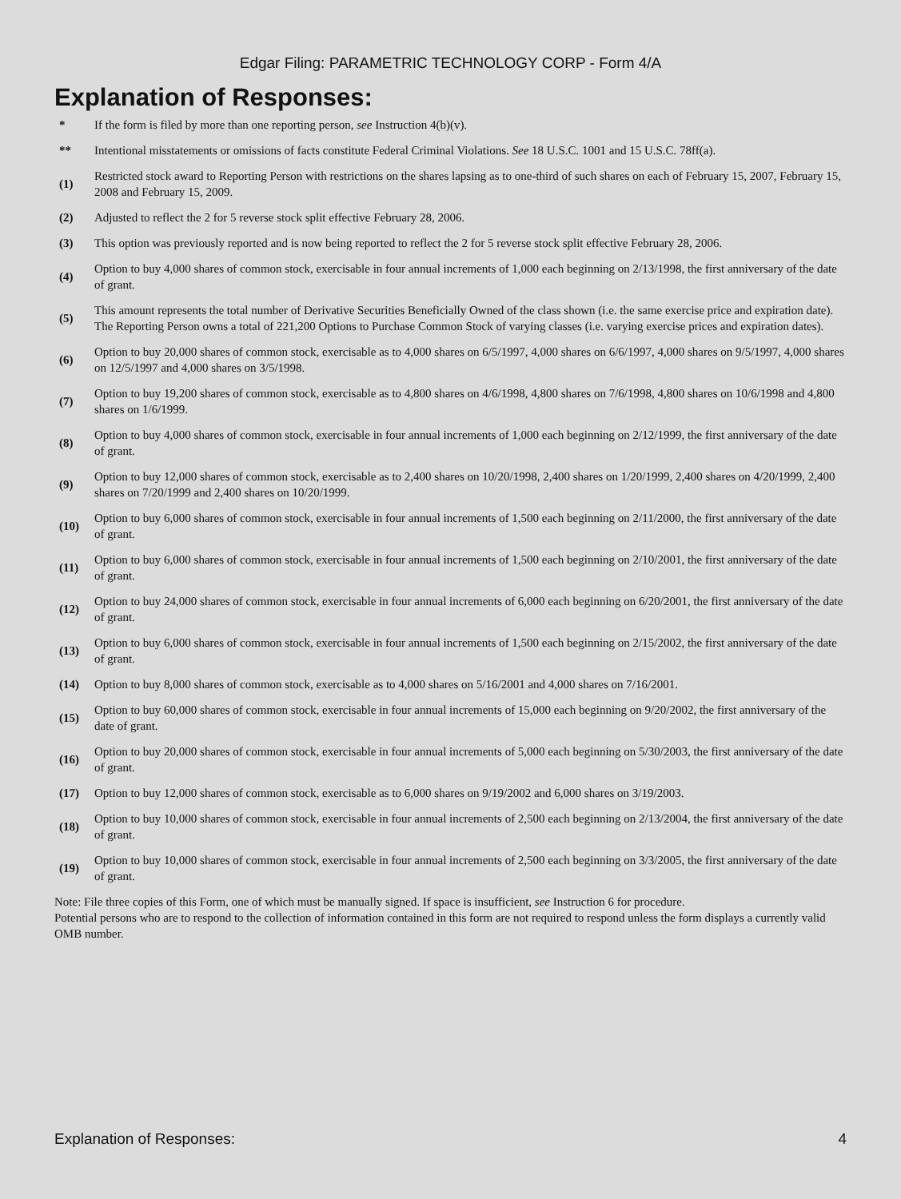Edgar Filing: PARAMETRIC TECHNOLOGY CORP - Form 4/A
Explanation of Responses:
| * | If the form is filed by more than one reporting person, see Instruction 4(b)(v). |
| ** | Intentional misstatements or omissions of facts constitute Federal Criminal Violations. See 18 U.S.C. 1001 and 15 U.S.C. 78ff(a). |
| (1) | Restricted stock award to Reporting Person with restrictions on the shares lapsing as to one-third of such shares on each of February 15, 2007, February 15, 2008 and February 15, 2009. |
| (2) | Adjusted to reflect the 2 for 5 reverse stock split effective February 28, 2006. |
| (3) | This option was previously reported and is now being reported to reflect the 2 for 5 reverse stock split effective February 28, 2006. |
| (4) | Option to buy 4,000 shares of common stock, exercisable in four annual increments of 1,000 each beginning on 2/13/1998, the first anniversary of the date of grant. |
| (5) | This amount represents the total number of Derivative Securities Beneficially Owned of the class shown (i.e. the same exercise price and expiration date). The Reporting Person owns a total of 221,200 Options to Purchase Common Stock of varying classes (i.e. varying exercise prices and expiration dates). |
| (6) | Option to buy 20,000 shares of common stock, exercisable as to 4,000 shares on 6/5/1997, 4,000 shares on 6/6/1997, 4,000 shares on 9/5/1997, 4,000 shares on 12/5/1997 and 4,000 shares on 3/5/1998. |
| (7) | Option to buy 19,200 shares of common stock, exercisable as to 4,800 shares on 4/6/1998, 4,800 shares on 7/6/1998, 4,800 shares on 10/6/1998 and 4,800 shares on 1/6/1999. |
| (8) | Option to buy 4,000 shares of common stock, exercisable in four annual increments of 1,000 each beginning on 2/12/1999, the first anniversary of the date of grant. |
| (9) | Option to buy 12,000 shares of common stock, exercisable as to 2,400 shares on 10/20/1998, 2,400 shares on 1/20/1999, 2,400 shares on 4/20/1999, 2,400 shares on 7/20/1999 and 2,400 shares on 10/20/1999. |
| (10) | Option to buy 6,000 shares of common stock, exercisable in four annual increments of 1,500 each beginning on 2/11/2000, the first anniversary of the date of grant. |
| (11) | Option to buy 6,000 shares of common stock, exercisable in four annual increments of 1,500 each beginning on 2/10/2001, the first anniversary of the date of grant. |
| (12) | Option to buy 24,000 shares of common stock, exercisable in four annual increments of 6,000 each beginning on 6/20/2001, the first anniversary of the date of grant. |
| (13) | Option to buy 6,000 shares of common stock, exercisable in four annual increments of 1,500 each beginning on 2/15/2002, the first anniversary of the date of grant. |
| (14) | Option to buy 8,000 shares of common stock, exercisable as to 4,000 shares on 5/16/2001 and 4,000 shares on 7/16/2001. |
| (15) | Option to buy 60,000 shares of common stock, exercisable in four annual increments of 15,000 each beginning on 9/20/2002, the first anniversary of the date of grant. |
| (16) | Option to buy 20,000 shares of common stock, exercisable in four annual increments of 5,000 each beginning on 5/30/2003, the first anniversary of the date of grant. |
| (17) | Option to buy 12,000 shares of common stock, exercisable as to 6,000 shares on 9/19/2002 and 6,000 shares on 3/19/2003. |
| (18) | Option to buy 10,000 shares of common stock, exercisable in four annual increments of 2,500 each beginning on 2/13/2004, the first anniversary of the date of grant. |
| (19) | Option to buy 10,000 shares of common stock, exercisable in four annual increments of 2,500 each beginning on 3/3/2005, the first anniversary of the date of grant. |
Note: File three copies of this Form, one of which must be manually signed. If space is insufficient, see Instruction 6 for procedure.
Potential persons who are to respond to the collection of information contained in this form are not required to respond unless the form displays a currently valid OMB number.
Explanation of Responses: 4